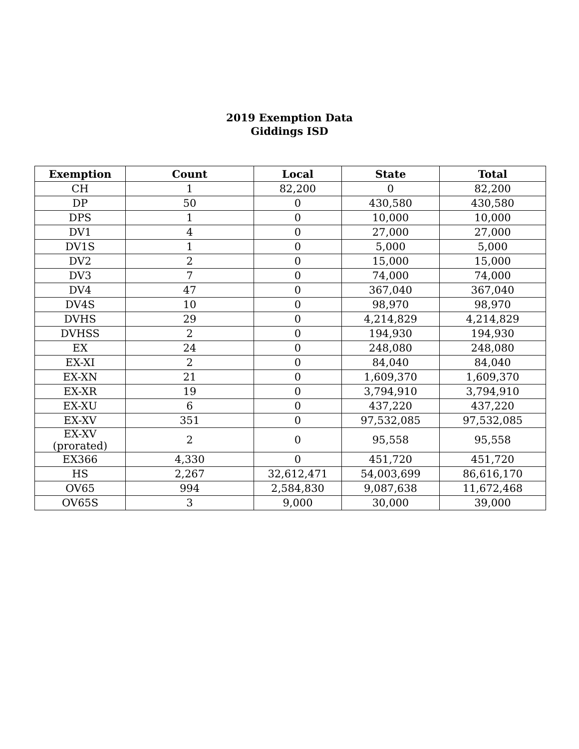2019 Exemption Data
Giddings ISD
| Exemption | Count | Local | State | Total |
| --- | --- | --- | --- | --- |
| CH | 1 | 82,200 | 0 | 82,200 |
| DP | 50 | 0 | 430,580 | 430,580 |
| DPS | 1 | 0 | 10,000 | 10,000 |
| DV1 | 4 | 0 | 27,000 | 27,000 |
| DV1S | 1 | 0 | 5,000 | 5,000 |
| DV2 | 2 | 0 | 15,000 | 15,000 |
| DV3 | 7 | 0 | 74,000 | 74,000 |
| DV4 | 47 | 0 | 367,040 | 367,040 |
| DV4S | 10 | 0 | 98,970 | 98,970 |
| DVHS | 29 | 0 | 4,214,829 | 4,214,829 |
| DVHSS | 2 | 0 | 194,930 | 194,930 |
| EX | 24 | 0 | 248,080 | 248,080 |
| EX-XI | 2 | 0 | 84,040 | 84,040 |
| EX-XN | 21 | 0 | 1,609,370 | 1,609,370 |
| EX-XR | 19 | 0 | 3,794,910 | 3,794,910 |
| EX-XU | 6 | 0 | 437,220 | 437,220 |
| EX-XV | 351 | 0 | 97,532,085 | 97,532,085 |
| EX-XV (prorated) | 2 | 0 | 95,558 | 95,558 |
| EX366 | 4,330 | 0 | 451,720 | 451,720 |
| HS | 2,267 | 32,612,471 | 54,003,699 | 86,616,170 |
| OV65 | 994 | 2,584,830 | 9,087,638 | 11,672,468 |
| OV65S | 3 | 9,000 | 30,000 | 39,000 |